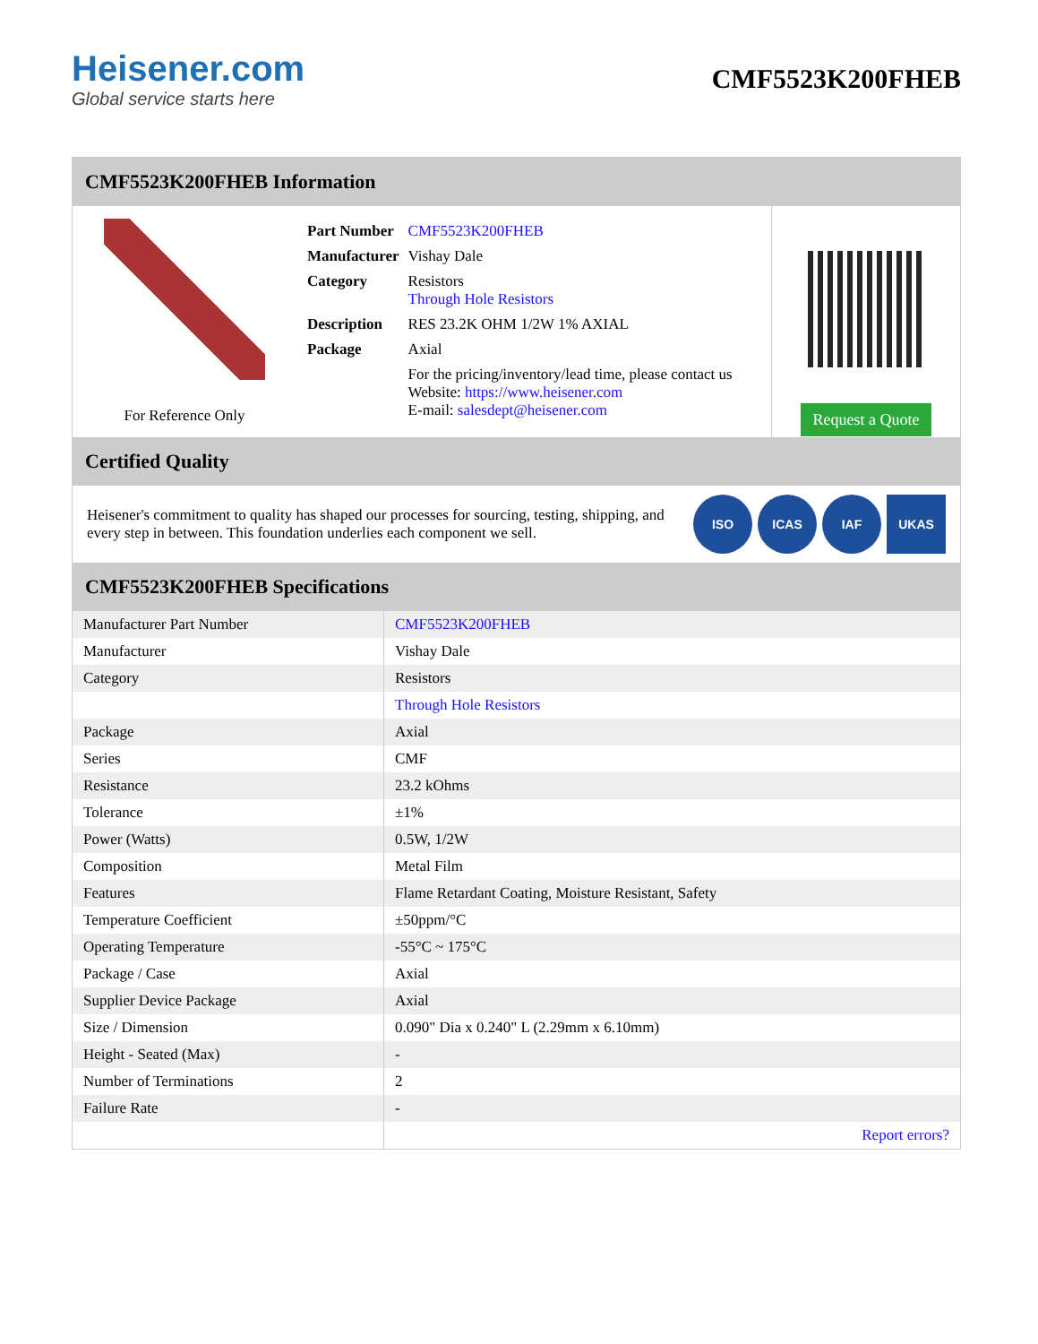Heisener.com
Global service starts here
CMF5523K200FHEB
CMF5523K200FHEB Information
For Reference Only
| Part Number | CMF5523K200FHEB |
| Manufacturer | Vishay Dale |
| Category | Resistors Through Hole Resistors |
| Description | RES 23.2K OHM 1/2W 1% AXIAL |
| Package | Axial |
| | For the pricing/inventory/lead time, please contact us Website: https://www.heisener.com E-mail: salesdept@heisener.com |
Request a Quote
Certified Quality
Heisener's commitment to quality has shaped our processes for sourcing, testing, shipping, and every step in between. This foundation underlies each component we sell.
ISO ICAS IAF UKAS
CMF5523K200FHEB Specifications
| Manufacturer Part Number | CMF5523K200FHEB |
| Manufacturer | Vishay Dale |
| Category | Resistors |
| | Through Hole Resistors |
| Package | Axial |
| Series | CMF |
| Resistance | 23.2 kOhms |
| Tolerance | ±1% |
| Power (Watts) | 0.5W, 1/2W |
| Composition | Metal Film |
| Features | Flame Retardant Coating, Moisture Resistant, Safety |
| Temperature Coefficient | ±50ppm/°C |
| Operating Temperature | -55°C ~ 175°C |
| Package / Case | Axial |
| Supplier Device Package | Axial |
| Size / Dimension | 0.090" Dia x 0.240" L (2.29mm x 6.10mm) |
| Height - Seated (Max) | - |
| Number of Terminations | 2 |
| Failure Rate | - |
| | Report errors? |